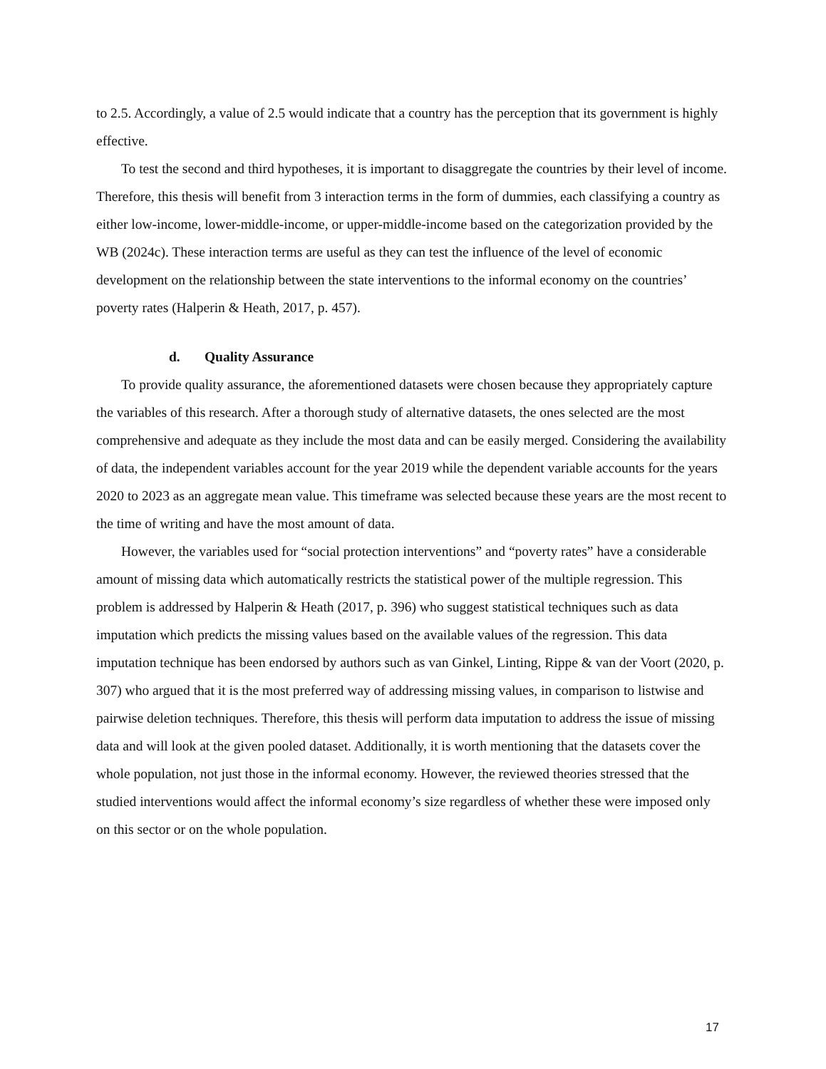to 2.5. Accordingly, a value of 2.5 would indicate that a country has the perception that its government is highly effective.
To test the second and third hypotheses, it is important to disaggregate the countries by their level of income. Therefore, this thesis will benefit from 3 interaction terms in the form of dummies, each classifying a country as either low-income, lower-middle-income, or upper-middle-income based on the categorization provided by the WB (2024c). These interaction terms are useful as they can test the influence of the level of economic development on the relationship between the state interventions to the informal economy on the countries’ poverty rates (Halperin & Heath, 2017, p. 457).
d. Quality Assurance
To provide quality assurance, the aforementioned datasets were chosen because they appropriately capture the variables of this research. After a thorough study of alternative datasets, the ones selected are the most comprehensive and adequate as they include the most data and can be easily merged. Considering the availability of data, the independent variables account for the year 2019 while the dependent variable accounts for the years 2020 to 2023 as an aggregate mean value. This timeframe was selected because these years are the most recent to the time of writing and have the most amount of data.
However, the variables used for “social protection interventions” and “poverty rates” have a considerable amount of missing data which automatically restricts the statistical power of the multiple regression. This problem is addressed by Halperin & Heath (2017, p. 396) who suggest statistical techniques such as data imputation which predicts the missing values based on the available values of the regression. This data imputation technique has been endorsed by authors such as van Ginkel, Linting, Rippe & van der Voort (2020, p. 307) who argued that it is the most preferred way of addressing missing values, in comparison to listwise and pairwise deletion techniques. Therefore, this thesis will perform data imputation to address the issue of missing data and will look at the given pooled dataset. Additionally, it is worth mentioning that the datasets cover the whole population, not just those in the informal economy. However, the reviewed theories stressed that the studied interventions would affect the informal economy’s size regardless of whether these were imposed only on this sector or on the whole population.
17